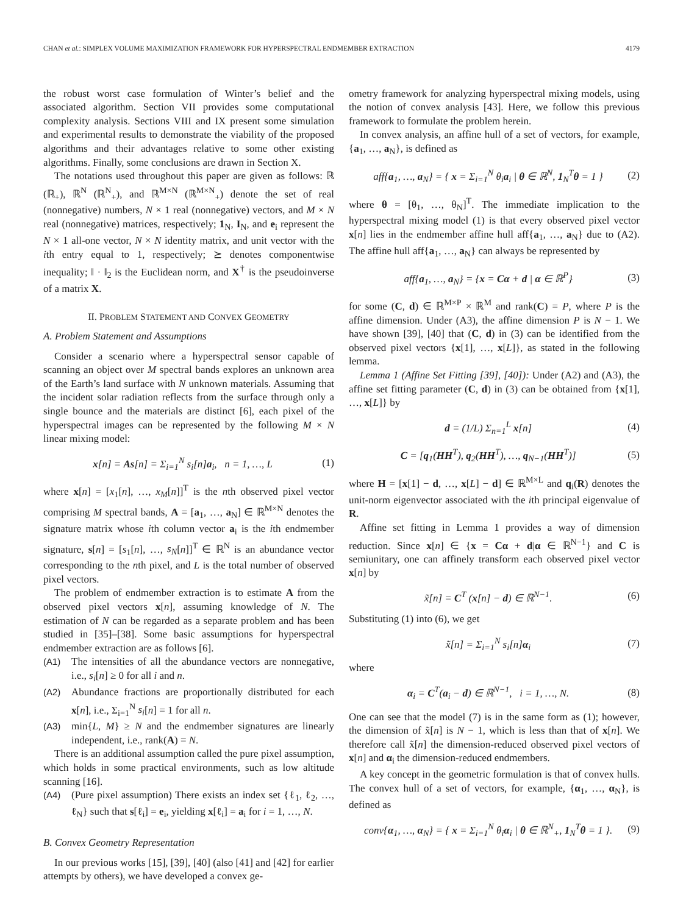CHAN et al.: SIMPLEX VOLUME MAXIMIZATION FRAMEWORK FOR HYPERSPECTRAL ENDMEMBER EXTRACTION 4179
the robust worst case formulation of Winter’s belief and the associated algorithm. Section VII provides some computational complexity analysis. Sections VIII and IX present some simulation and experimental results to demonstrate the viability of the proposed algorithms and their advantages relative to some other existing algorithms. Finally, some conclusions are drawn in Section X.
The notations used throughout this paper are given as follows: ℝ (ℝ<sub>+</sub>), ℝ<sup>N</sup> (ℝ<sup>N</sup><sub>+</sub>), and ℝ<sup>M×N</sup> (ℝ<sup>M×N</sup><sub>+</sub>) denote the set of real (nonnegative) numbers, N × 1 real (nonnegative) vectors, and M × N real (nonnegative) matrices, respectively; 1<sub>N</sub>, I<sub>N</sub>, and e<sub>i</sub> represent the N × 1 all-one vector, N × N identity matrix, and unit vector with the ith entry equal to 1, respectively; ⪰ denotes componentwise inequality; ‖ · ‖<sub>2</sub> is the Euclidean norm, and X<sup>†</sup> is the pseudoinverse of a matrix X.
II. PROBLEM STATEMENT AND CONVEX GEOMETRY
A. Problem Statement and Assumptions
Consider a scenario where a hyperspectral sensor capable of scanning an object over M spectral bands explores an unknown area of the Earth’s land surface with N unknown materials. Assuming that the incident solar radiation reflects from the surface through only a single bounce and the materials are distinct [6], each pixel of the hyperspectral images can be represented by the following M × N linear mixing model:
x[n] = As[n] = Σ<sub>i=1</sub><sup>N</sup> s<sub>i</sub>[n]a<sub>i</sub>, n = 1, …, L (1)
where x[n] = [x<sub>1</sub>[n], …, x<sub>M</sub>[n]]<sup>T</sup> is the nth observed pixel vector comprising M spectral bands, A = [a<sub>1</sub>, …, a<sub>N</sub>] ∈ ℝ<sup>M×N</sup> denotes the signature matrix whose ith column vector a<sub>i</sub> is the ith endmember signature, s[n] = [s<sub>1</sub>[n], …, s<sub>N</sub>[n]]<sup>T</sup> ∈ ℝ<sup>N</sup> is an abundance vector corresponding to the nth pixel, and L is the total number of observed pixel vectors.
The problem of endmember extraction is to estimate A from the observed pixel vectors x[n], assuming knowledge of N. The estimation of N can be regarded as a separate problem and has been studied in [35]–[38]. Some basic assumptions for hyperspectral endmember extraction are as follows [6].
(A1) The intensities of all the abundance vectors are nonnegative, i.e., s<sub>i</sub>[n] ≥ 0 for all i and n.
(A2) Abundance fractions are proportionally distributed for each x[n], i.e., Σ<sub>i=1</sub><sup>N</sup> s<sub>i</sub>[n] = 1 for all n.
(A3) min{L, M} ≥ N and the endmember signatures are linearly independent, i.e., rank(A) = N.
There is an additional assumption called the pure pixel assumption, which holds in some practical environments, such as low altitude scanning [16].
(A4) (Pure pixel assumption) There exists an index set {ℓ<sub>1</sub>, ℓ<sub>2</sub>, …, ℓ<sub>N</sub>} such that s[ℓ<sub>i</sub>] = e<sub>i</sub>, yielding x[ℓ<sub>i</sub>] = a<sub>i</sub> for i = 1, …, N.
B. Convex Geometry Representation
In our previous works [15], [39], [40] (also [41] and [42] for earlier attempts by others), we have developed a convex ge-
ometry framework for analyzing hyperspectral mixing models, using the notion of convex analysis [43]. Here, we follow this previous framework to formulate the problem herein.
In convex analysis, an affine hull of a set of vectors, for example, {a<sub>1</sub>, …, a<sub>N</sub>}, is defined as
aff{a<sub>1</sub>, …, a<sub>N</sub>} = { x = Σ<sub>i=1</sub><sup>N</sup> θ<sub>i</sub>a<sub>i</sub> | θ ∈ ℝ<sup>N</sup>, 1<sub>N</sub><sup>T</sup>θ = 1 } (2)
where θ = [θ<sub>1</sub>, …, θ<sub>N</sub>]<sup>T</sup>. The immediate implication to the hyperspectral mixing model (1) is that every observed pixel vector x[n] lies in the endmember affine hull aff{a<sub>1</sub>, …, a<sub>N</sub>} due to (A2). The affine hull aff{a<sub>1</sub>, …, a<sub>N</sub>} can always be represented by
aff{a<sub>1</sub>, …, a<sub>N</sub>} = {x = Cα + d | α ∈ ℝ<sup>P</sup>} (3)
for some (C, d) ∈ ℝ<sup>M×P</sup> × ℝ<sup>M</sup> and rank(C) = P, where P is the affine dimension. Under (A3), the affine dimension P is N − 1. We have shown [39], [40] that (C, d) in (3) can be identified from the observed pixel vectors {x[1], …, x[L]}, as stated in the following lemma.
Lemma 1 (Affine Set Fitting [39], [40]): Under (A2) and (A3), the affine set fitting parameter (C, d) in (3) can be obtained from {x[1], …, x[L]} by
d = (1/L) Σ<sub>n=1</sub><sup>L</sup> x[n] (4)
C = [q<sub>1</sub>(HH<sup>T</sup>), q<sub>2</sub>(HH<sup>T</sup>), …, q<sub>N−1</sub>(HH<sup>T</sup>)] (5)
where H = [x[1] − d, …, x[L] − d] ∈ ℝ<sup>M×L</sup> and q<sub>i</sub>(R) denotes the unit-norm eigenvector associated with the ith principal eigenvalue of R.
Affine set fitting in Lemma 1 provides a way of dimension reduction. Since x[n] ∈ {x = Cα + d|α ∈ ℝ<sup>N−1</sup>} and C is semiunitary, one can affinely transform each observed pixel vector x[n] by
x̃[n] = C<sup>T</sup> (x[n] − d) ∈ ℝ<sup>N−1</sup>. (6)
Substituting (1) into (6), we get
x̃[n] = Σ<sub>i=1</sub><sup>N</sup> s<sub>i</sub>[n]α<sub>i</sub> (7)
where
α<sub>i</sub> = C<sup>T</sup>(a<sub>i</sub> − d) ∈ ℝ<sup>N−1</sup>, i = 1, …, N. (8)
One can see that the model (7) is in the same form as (1); however, the dimension of x̃[n] is N − 1, which is less than that of x[n]. We therefore call x̃[n] the dimension-reduced observed pixel vectors of x[n] and α<sub>i</sub> the dimension-reduced endmembers.
A key concept in the geometric formulation is that of convex hulls. The convex hull of a set of vectors, for example, {α<sub>1</sub>, …, α<sub>N</sub>}, is defined as
conv{α<sub>1</sub>, …, α<sub>N</sub>} = { x = Σ<sub>i=1</sub><sup>N</sup> θ<sub>i</sub>α<sub>i</sub> | θ ∈ ℝ<sup>N</sup><sub>+</sub>, 1<sub>N</sub><sup>T</sup>θ = 1 }. (9)